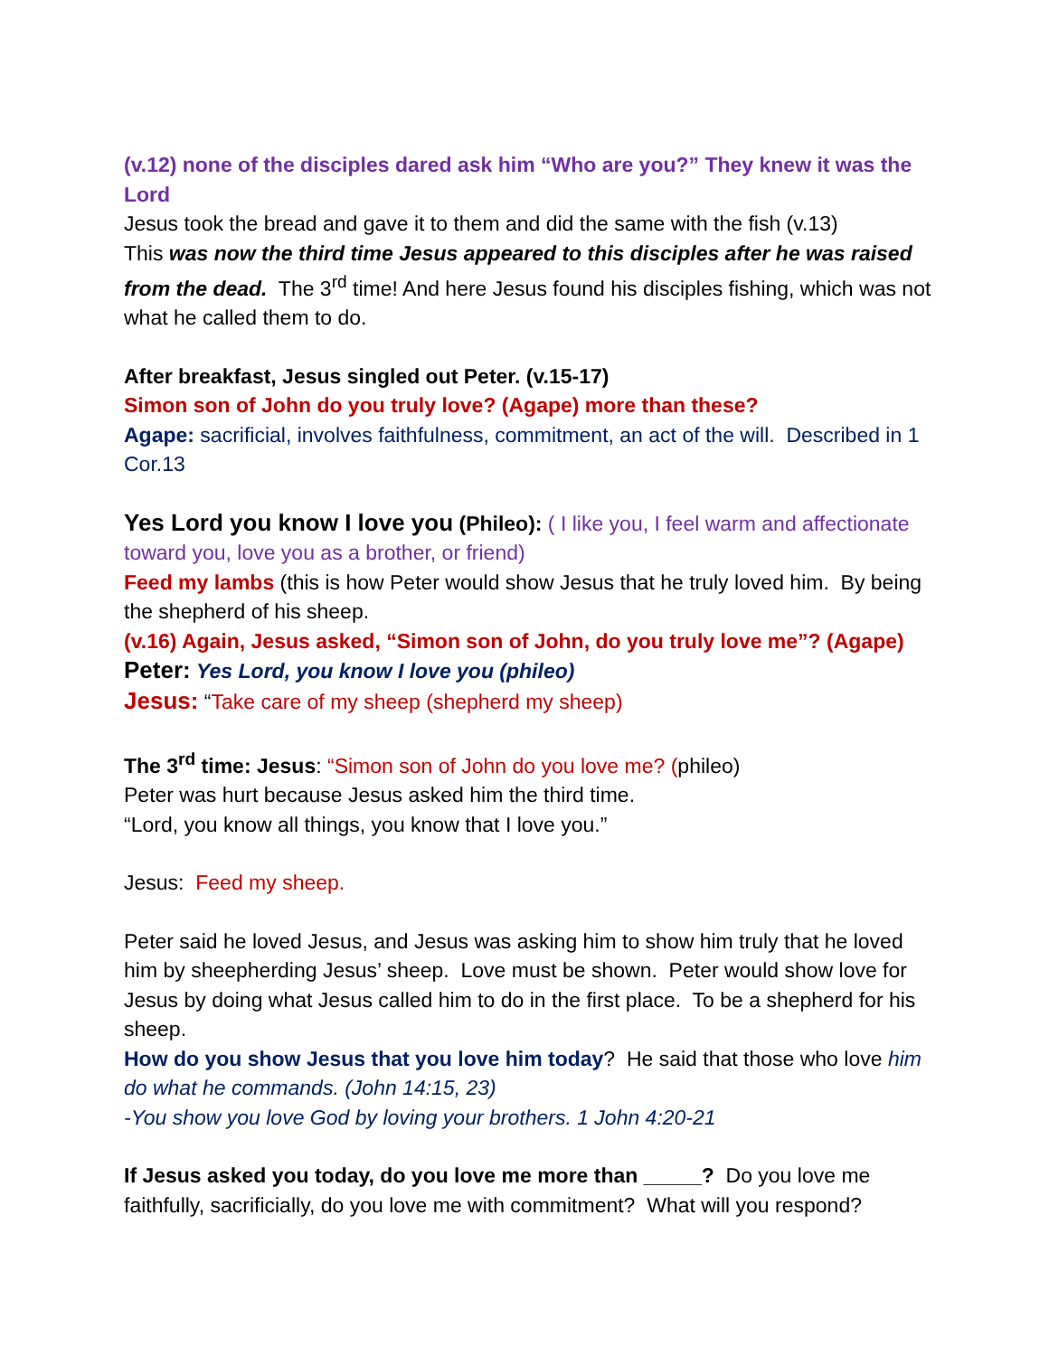(v.12) none of the disciples dared ask him “Who are you?” They knew it was the Lord
Jesus took the bread and gave it to them and did the same with the fish (v.13)
This was now the third time Jesus appeared to this disciples after he was raised from the dead. The 3<sup>rd</sup> time! And here Jesus found his disciples fishing, which was not what he called them to do.
After breakfast, Jesus singled out Peter. (v.15-17)
Simon son of John do you truly love? (Agape) more than these?
Agape: sacrificial, involves faithfulness, commitment, an act of the will. Described in 1 Cor.13
Yes Lord you know I love you (Phileo): ( I like you, I feel warm and affectionate toward you, love you as a brother, or friend)
Feed my lambs (this is how Peter would show Jesus that he truly loved him. By being the shepherd of his sheep.
(v.16) Again, Jesus asked, “Simon son of John, do you truly love me”? (Agape)
Peter: Yes Lord, you know I love you (phileo)
Jesus: “Take care of my sheep (shepherd my sheep)
The 3<sup>rd</sup> time: Jesus: “Simon son of John do you love me? (phileo)
Peter was hurt because Jesus asked him the third time.
“Lord, you know all things, you know that I love you.”
Jesus: Feed my sheep.
Peter said he loved Jesus, and Jesus was asking him to show him truly that he loved him by sheepherding Jesus’ sheep. Love must be shown. Peter would show love for Jesus by doing what Jesus called him to do in the first place. To be a shepherd for his sheep.
How do you show Jesus that you love him today? He said that those who love him do what he commands. (John 14:15, 23)
-You show you love God by loving your brothers. 1 John 4:20-21
If Jesus asked you today, do you love me more than _____? Do you love me faithfully, sacrificially, do you love me with commitment? What will you respond?